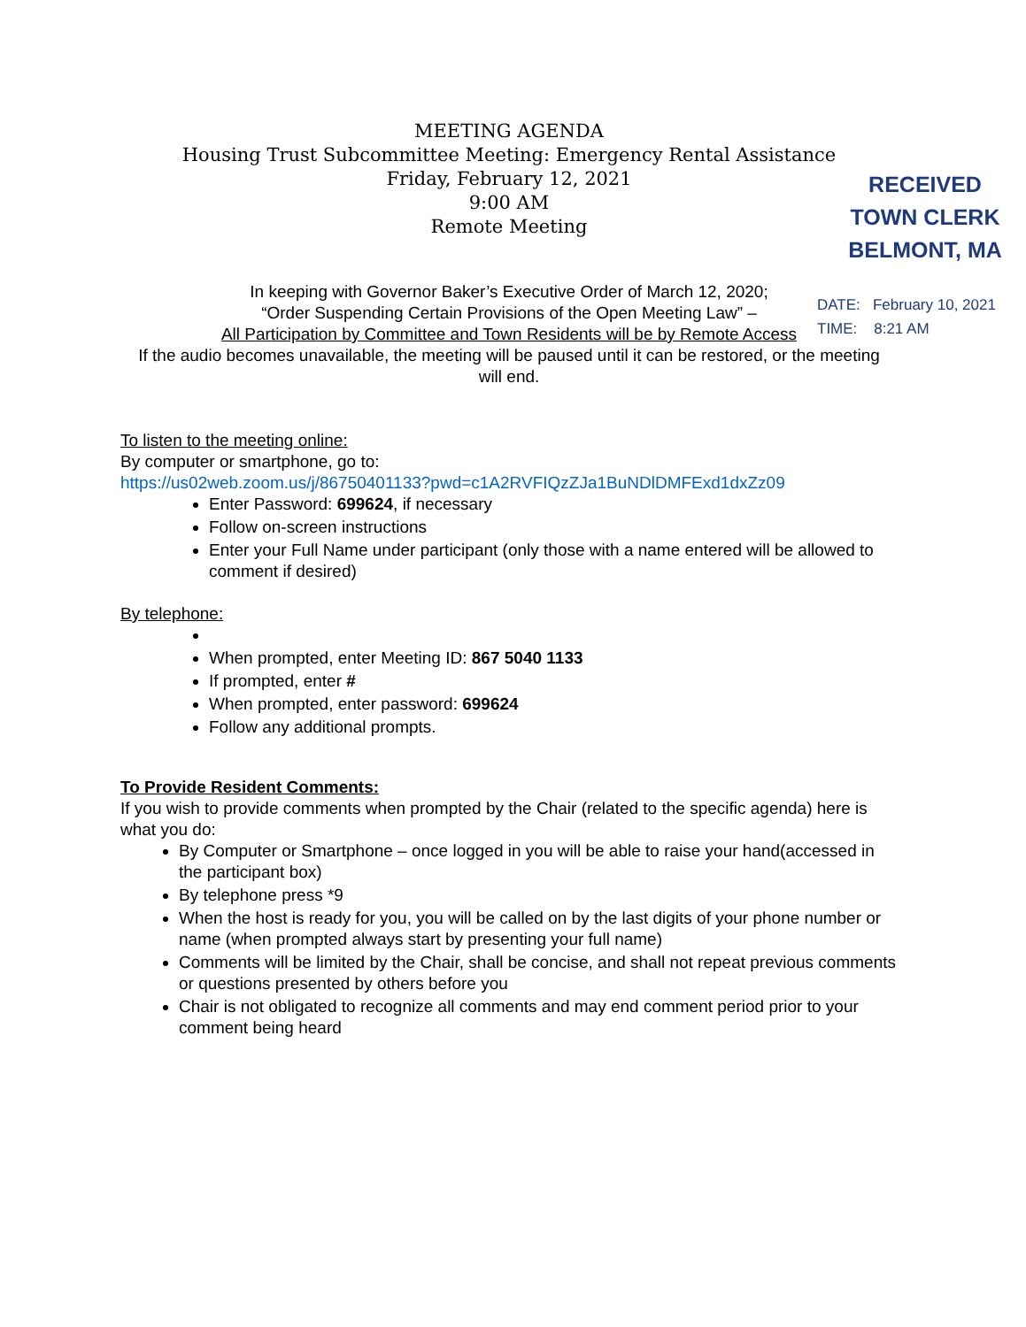MEETING AGENDA
Housing Trust Subcommittee Meeting: Emergency Rental Assistance
Friday, February 12, 2021
9:00 AM
Remote Meeting
RECEIVED
TOWN CLERK
BELMONT, MA
DATE: February 10, 2021
TIME: 8:21 AM
In keeping with Governor Baker’s Executive Order of March 12, 2020;
“Order Suspending Certain Provisions of the Open Meeting Law” –
All Participation by Committee and Town Residents will be by Remote Access
If the audio becomes unavailable, the meeting will be paused until it can be restored, or the meeting will end.
To listen to the meeting online:
By computer or smartphone, go to:
https://us02web.zoom.us/j/86750401133?pwd=c1A2RVFIQzZJa1BuNDlDMFExd1dxZz09
Enter Password: 699624, if necessary
Follow on-screen instructions
Enter your Full Name under participant (only those with a name entered will be allowed to comment if desired)
By telephone:
When prompted, enter Meeting ID: 867 5040 1133
If prompted, enter #
When prompted, enter password: 699624
Follow any additional prompts.
To Provide Resident Comments:
If you wish to provide comments when prompted by the Chair (related to the specific agenda) here is what you do:
By Computer or Smartphone – once logged in you will be able to raise your hand(accessed in the participant box)
By telephone press *9
When the host is ready for you, you will be called on by the last digits of your phone number or name (when prompted always start by presenting your full name)
Comments will be limited by the Chair, shall be concise, and shall not repeat previous comments or questions presented by others before you
Chair is not obligated to recognize all comments and may end comment period prior to your comment being heard